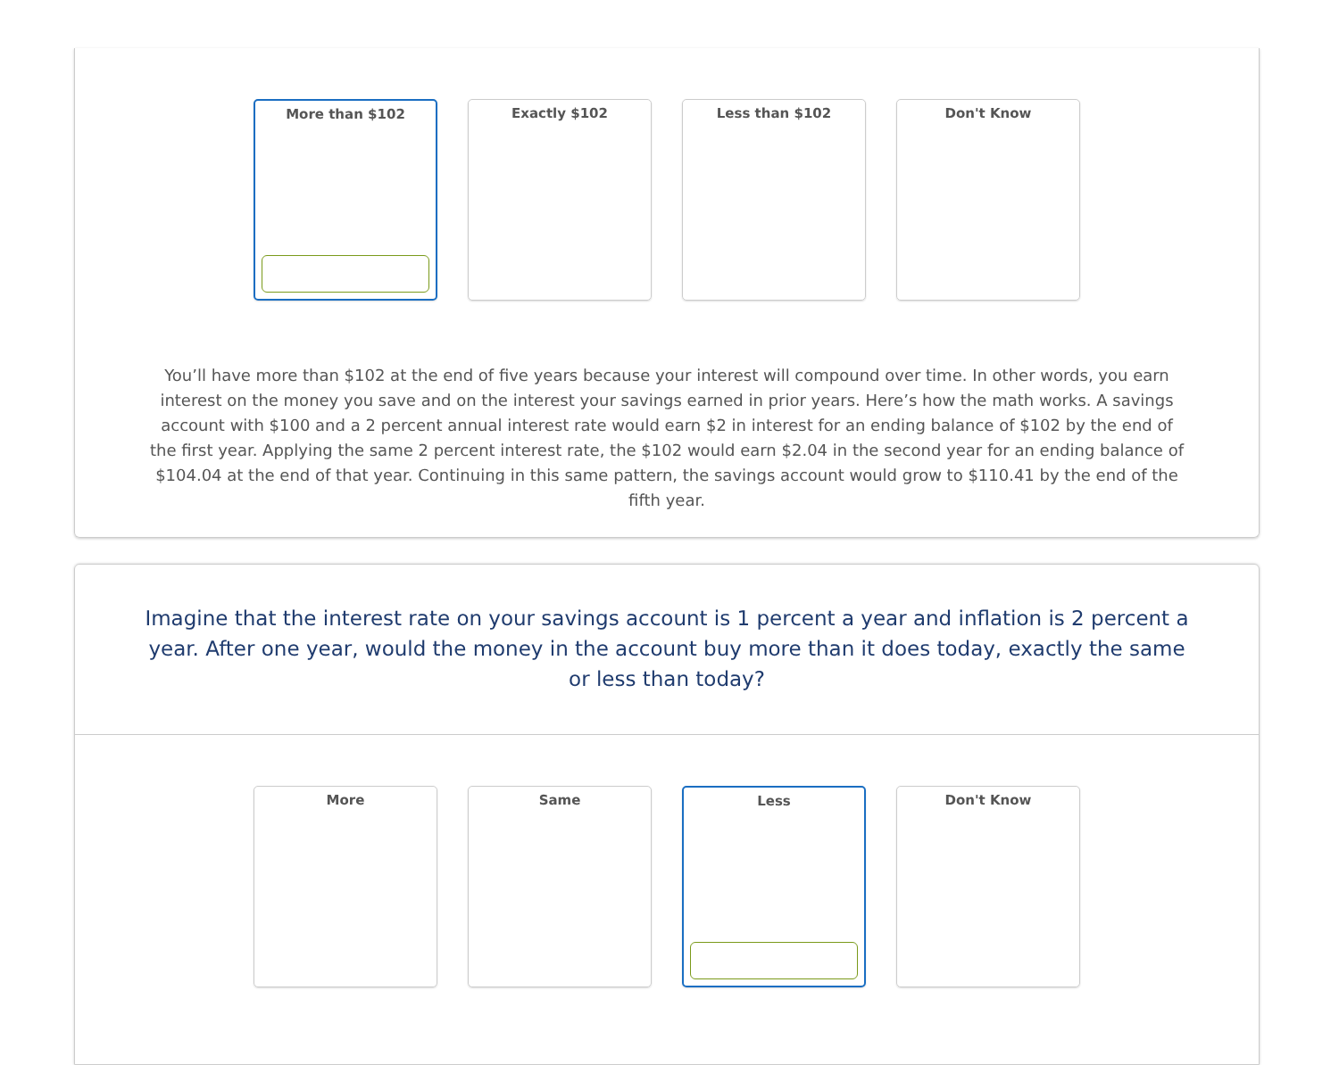More than $102 Exactly $102 Less than $102 Don't Know
You’ll have more than $102 at the end of five years because your interest will compound over time. In other words, you earn interest on the money you save and on the interest your savings earned in prior years. Here’s how the math works. A savings account with $100 and a 2 percent annual interest rate would earn $2 in interest for an ending balance of $102 by the end of the first year. Applying the same 2 percent interest rate, the $102 would earn $2.04 in the second year for an ending balance of $104.04 at the end of that year. Continuing in this same pattern, the savings account would grow to $110.41 by the end of the fifth year.
Imagine that the interest rate on your savings account is 1 percent a year and inflation is 2 percent a year. After one year, would the money in the account buy more than it does today, exactly the same or less than today?
More Same Less Don't Know